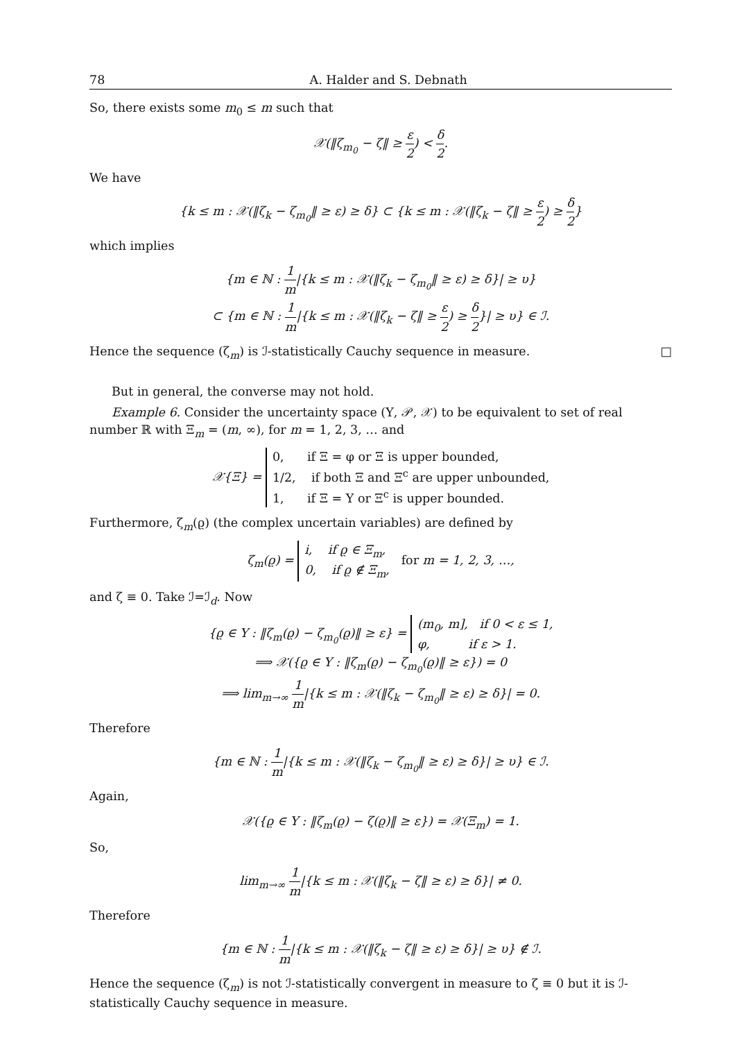78 A. Halder and S. Debnath
So, there exists some m<sub>0</sub> ≤ m such that
𝒳(‖ζ<sub>m<sub>0</sub></sub> − ζ‖ ≥ ε 2) < δ 2.
We have
{k ≤ m : 𝒳(‖ζ<sub>k</sub> − ζ<sub>m<sub>0</sub></sub>‖ ≥ ε) ≥ δ} ⊂ {k ≤ m : 𝒳(‖ζ<sub>k</sub> − ζ‖ ≥ ε 2) ≥ δ 2}
which implies
{m ∈ ℕ : 1 m|{k ≤ m : 𝒳(‖ζ<sub>k</sub> − ζ<sub>m<sub>0</sub></sub>‖ ≥ ε) ≥ δ}| ≥ υ}
⊂ {m ∈ ℕ : 1 m|{k ≤ m : 𝒳(‖ζ<sub>k</sub> − ζ‖ ≥ ε 2) ≥ δ 2}| ≥ υ} ∈ ℐ.
Hence the sequence (ζ<sub>m</sub>) is ℐ-statistically Cauchy sequence in measure. □
But in general, the converse may not hold.
Example 6. Consider the uncertainty space (Υ, 𝒫, 𝒳) to be equivalent to set of real number ℝ with Ξ<sub>m</sub> = (m, ∞), for m = 1, 2, 3, … and
𝒳{Ξ} = 0, if Ξ = φ or Ξ is upper bounded,
1/2, if both Ξ and Ξ<sup>c</sup> are upper unbounded,
1, if Ξ = Υ or Ξ<sup>c</sup> is upper bounded.
Furthermore, ζ<sub>m</sub>(ϱ) (the complex uncertain variables) are defined by
ζ<sub>m</sub>(ϱ) = i, if ϱ ∈ Ξ<sub>m</sub>,
0, if ϱ ∉ Ξ<sub>m</sub>, for m = 1, 2, 3, …,
and ζ ≡ 0. Take ℐ=ℐ<sub>d</sub>. Now
{ϱ ∈ Υ : ‖ζ<sub>m</sub>(ϱ) − ζ<sub>m<sub>0</sub></sub>(ϱ)‖ ≥ ε} = (m<sub>0</sub>, m], if 0 < ε ≤ 1,
φ, if ε > 1.
⟹ 𝒳({ϱ ∈ Υ : ‖ζ<sub>m</sub>(ϱ) − ζ<sub>m<sub>0</sub></sub>(ϱ)‖ ≥ ε}) = 0
⟹ lim<sub>m→∞</sub> 1 m|{k ≤ m : 𝒳(‖ζ<sub>k</sub> − ζ<sub>m<sub>0</sub></sub>‖ ≥ ε) ≥ δ}| = 0.
Therefore
{m ∈ ℕ : 1 m|{k ≤ m : 𝒳(‖ζ<sub>k</sub> − ζ<sub>m<sub>0</sub></sub>‖ ≥ ε) ≥ δ}| ≥ υ} ∈ ℐ.
Again,
𝒳({ϱ ∈ Υ : ‖ζ<sub>m</sub>(ϱ) − ζ(ϱ)‖ ≥ ε}) = 𝒳(Ξ<sub>m</sub>) = 1.
So,
lim<sub>m→∞</sub> 1 m|{k ≤ m : 𝒳(‖ζ<sub>k</sub> − ζ‖ ≥ ε) ≥ δ}| ≠ 0.
Therefore
{m ∈ ℕ : 1 m|{k ≤ m : 𝒳(‖ζ<sub>k</sub> − ζ‖ ≥ ε) ≥ δ}| ≥ υ} ∉ ℐ.
Hence the sequence (ζ<sub>m</sub>) is not ℐ-statistically convergent in measure to ζ ≡ 0 but it is ℐ-statistically Cauchy sequence in measure.